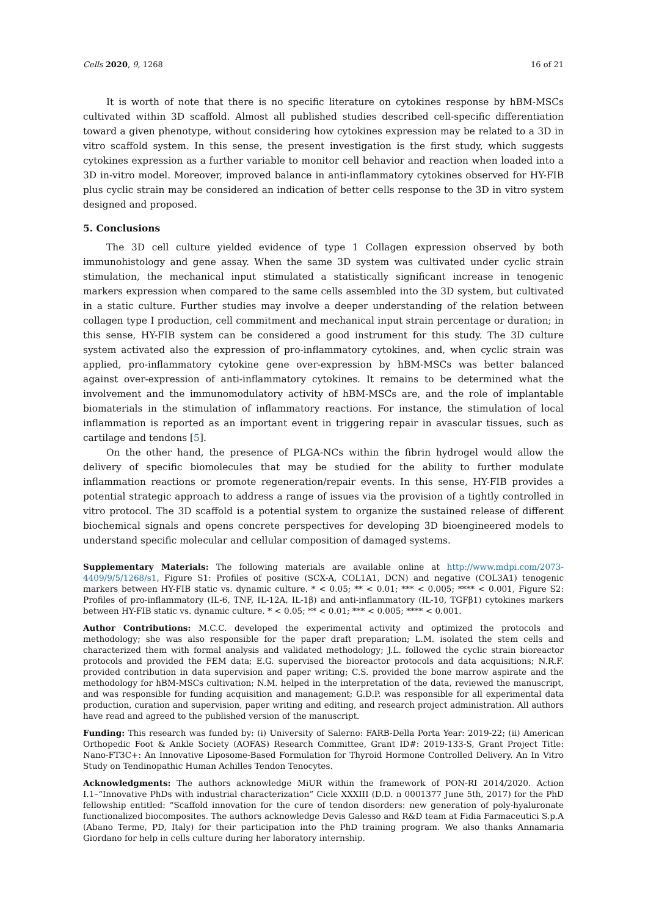Cells 2020, 9, 1268 16 of 21
It is worth of note that there is no specific literature on cytokines response by hBM-MSCs cultivated within 3D scaffold. Almost all published studies described cell-specific differentiation toward a given phenotype, without considering how cytokines expression may be related to a 3D in vitro scaffold system. In this sense, the present investigation is the first study, which suggests cytokines expression as a further variable to monitor cell behavior and reaction when loaded into a 3D in-vitro model. Moreover, improved balance in anti-inflammatory cytokines observed for HY-FIB plus cyclic strain may be considered an indication of better cells response to the 3D in vitro system designed and proposed.
5. Conclusions
The 3D cell culture yielded evidence of type 1 Collagen expression observed by both immunohistology and gene assay. When the same 3D system was cultivated under cyclic strain stimulation, the mechanical input stimulated a statistically significant increase in tenogenic markers expression when compared to the same cells assembled into the 3D system, but cultivated in a static culture. Further studies may involve a deeper understanding of the relation between collagen type I production, cell commitment and mechanical input strain percentage or duration; in this sense, HY-FIB system can be considered a good instrument for this study. The 3D culture system activated also the expression of pro-inflammatory cytokines, and, when cyclic strain was applied, pro-inflammatory cytokine gene over-expression by hBM-MSCs was better balanced against over-expression of anti-inflammatory cytokines. It remains to be determined what the involvement and the immunomodulatory activity of hBM-MSCs are, and the role of implantable biomaterials in the stimulation of inflammatory reactions. For instance, the stimulation of local inflammation is reported as an important event in triggering repair in avascular tissues, such as cartilage and tendons [5].
On the other hand, the presence of PLGA-NCs within the fibrin hydrogel would allow the delivery of specific biomolecules that may be studied for the ability to further modulate inflammation reactions or promote regeneration/repair events. In this sense, HY-FIB provides a potential strategic approach to address a range of issues via the provision of a tightly controlled in vitro protocol. The 3D scaffold is a potential system to organize the sustained release of different biochemical signals and opens concrete perspectives for developing 3D bioengineered models to understand specific molecular and cellular composition of damaged systems.
Supplementary Materials: The following materials are available online at http://www.mdpi.com/2073-4409/9/5/1268/s1, Figure S1: Profiles of positive (SCX-A, COL1A1, DCN) and negative (COL3A1) tenogenic markers between HY-FIB static vs. dynamic culture. * < 0.05; ** < 0.01; *** < 0.005; **** < 0.001, Figure S2: Profiles of pro-inflammatory (IL-6, TNF, IL-12A, IL-1β) and anti-inflammatory (IL-10, TGFβ1) cytokines markers between HY-FIB static vs. dynamic culture. * < 0.05; ** < 0.01; *** < 0.005; **** < 0.001.
Author Contributions: M.C.C. developed the experimental activity and optimized the protocols and methodology; she was also responsible for the paper draft preparation; L.M. isolated the stem cells and characterized them with formal analysis and validated methodology; J.L. followed the cyclic strain bioreactor protocols and provided the FEM data; E.G. supervised the bioreactor protocols and data acquisitions; N.R.F. provided contribution in data supervision and paper writing; C.S. provided the bone marrow aspirate and the methodology for hBM-MSCs cultivation; N.M. helped in the interpretation of the data, reviewed the manuscript, and was responsible for funding acquisition and management; G.D.P. was responsible for all experimental data production, curation and supervision, paper writing and editing, and research project administration. All authors have read and agreed to the published version of the manuscript.
Funding: This research was funded by: (i) University of Salerno: FARB-Della Porta Year: 2019-22; (ii) American Orthopedic Foot & Ankle Society (AOFAS) Research Committee, Grant ID#: 2019-133-S, Grant Project Title: Nano-FT3C+: An Innovative Liposome-Based Formulation for Thyroid Hormone Controlled Delivery. An In Vitro Study on Tendinopathic Human Achilles Tendon Tenocytes.
Acknowledgments: The authors acknowledge MiUR within the framework of PON-RI 2014/2020. Action I.1–“Innovative PhDs with industrial characterization” Cicle XXXIII (D.D. n 0001377 June 5th, 2017) for the PhD fellowship entitled: “Scaffold innovation for the cure of tendon disorders: new generation of poly-hyaluronate functionalized biocomposites. The authors acknowledge Devis Galesso and R&D team at Fidia Farmaceutici S.p.A (Abano Terme, PD, Italy) for their participation into the PhD training program. We also thanks Annamaria Giordano for help in cells culture during her laboratory internship.